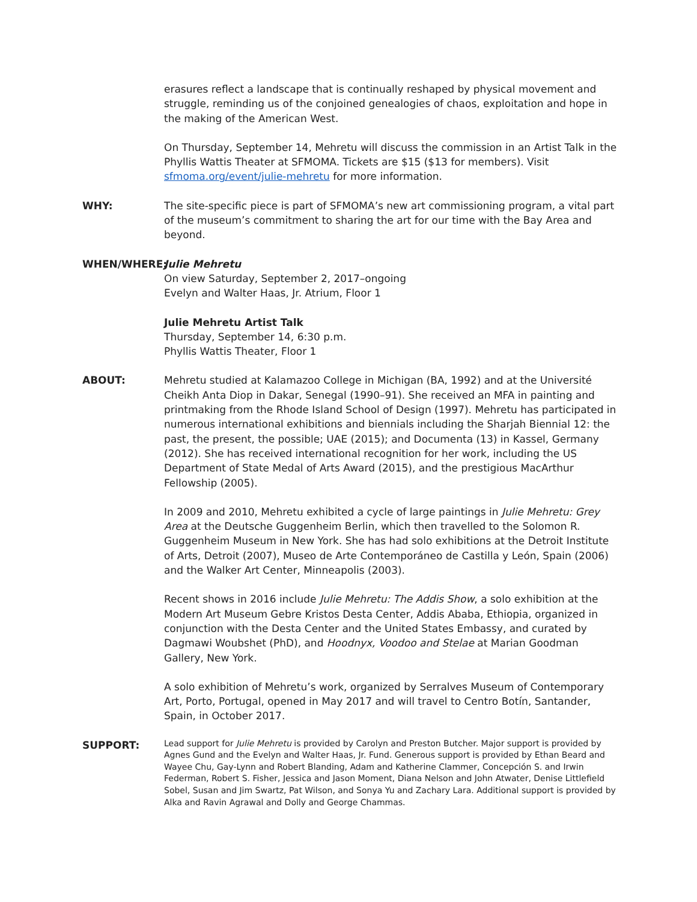erasures reflect a landscape that is continually reshaped by physical movement and struggle, reminding us of the conjoined genealogies of chaos, exploitation and hope in the making of the American West.
On Thursday, September 14, Mehretu will discuss the commission in an Artist Talk in the Phyllis Wattis Theater at SFMOMA. Tickets are $15 ($13 for members). Visit sfmoma.org/event/julie-mehretu for more information.
WHY: The site-specific piece is part of SFMOMA’s new art commissioning program, a vital part of the museum’s commitment to sharing the art for our time with the Bay Area and beyond.
WHEN/WHERE: Julie Mehretu
On view Saturday, September 2, 2017–ongoing
Evelyn and Walter Haas, Jr. Atrium, Floor 1
Julie Mehretu Artist Talk
Thursday, September 14, 6:30 p.m.
Phyllis Wattis Theater, Floor 1
ABOUT: Mehretu studied at Kalamazoo College in Michigan (BA, 1992) and at the Université Cheikh Anta Diop in Dakar, Senegal (1990–91). She received an MFA in painting and printmaking from the Rhode Island School of Design (1997). Mehretu has participated in numerous international exhibitions and biennials including the Sharjah Biennial 12: the past, the present, the possible; UAE (2015); and Documenta (13) in Kassel, Germany (2012). She has received international recognition for her work, including the US Department of State Medal of Arts Award (2015), and the prestigious MacArthur Fellowship (2005).
In 2009 and 2010, Mehretu exhibited a cycle of large paintings in Julie Mehretu: Grey Area at the Deutsche Guggenheim Berlin, which then travelled to the Solomon R. Guggenheim Museum in New York. She has had solo exhibitions at the Detroit Institute of Arts, Detroit (2007), Museo de Arte Contemporáneo de Castilla y León, Spain (2006) and the Walker Art Center, Minneapolis (2003).
Recent shows in 2016 include Julie Mehretu: The Addis Show, a solo exhibition at the Modern Art Museum Gebre Kristos Desta Center, Addis Ababa, Ethiopia, organized in conjunction with the Desta Center and the United States Embassy, and curated by Dagmawi Woubshet (PhD), and Hoodnyx, Voodoo and Stelae at Marian Goodman Gallery, New York.
A solo exhibition of Mehretu’s work, organized by Serralves Museum of Contemporary Art, Porto, Portugal, opened in May 2017 and will travel to Centro Botín, Santander, Spain, in October 2017.
SUPPORT:
Lead support for Julie Mehretu is provided by Carolyn and Preston Butcher. Major support is provided by Agnes Gund and the Evelyn and Walter Haas, Jr. Fund. Generous support is provided by Ethan Beard and Wayee Chu, Gay-Lynn and Robert Blanding, Adam and Katherine Clammer, Concepción S. and Irwin Federman, Robert S. Fisher, Jessica and Jason Moment, Diana Nelson and John Atwater, Denise Littlefield Sobel, Susan and Jim Swartz, Pat Wilson, and Sonya Yu and Zachary Lara. Additional support is provided by Alka and Ravin Agrawal and Dolly and George Chammas.